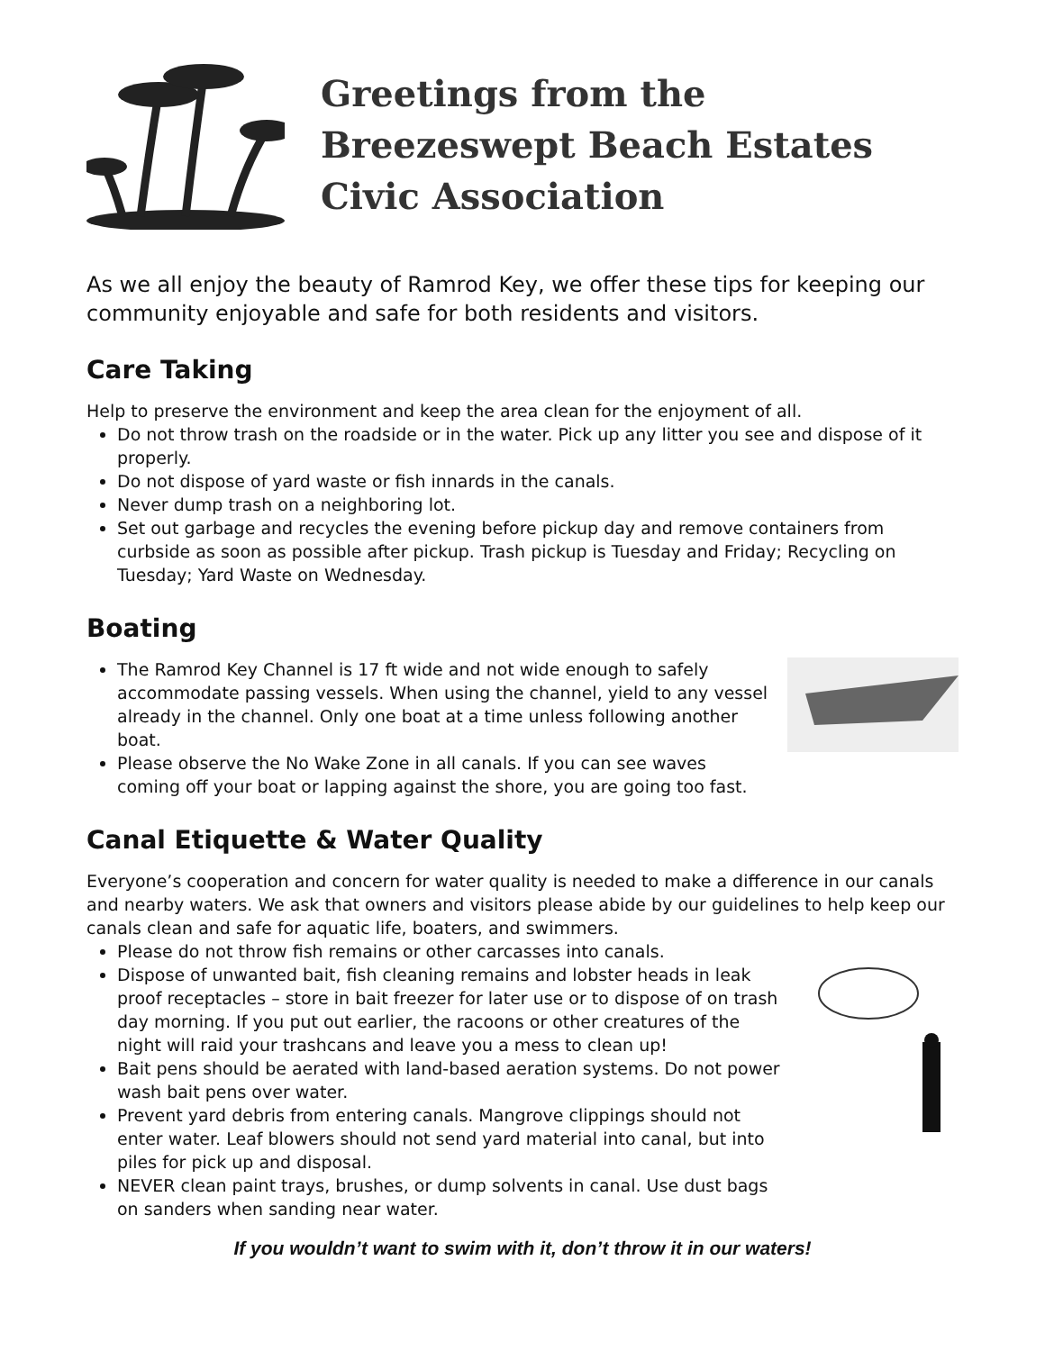Greetings from the
Breezeswept Beach Estates
Civic Association
As we all enjoy the beauty of Ramrod Key, we offer these tips for keeping our community enjoyable and safe for both residents and visitors.
Care Taking
Help to preserve the environment and keep the area clean for the enjoyment of all.
Do not throw trash on the roadside or in the water. Pick up any litter you see and dispose of it properly.
Do not dispose of yard waste or fish innards in the canals.
Never dump trash on a neighboring lot.
Set out garbage and recycles the evening before pickup day and remove containers from curbside as soon as possible after pickup. Trash pickup is Tuesday and Friday; Recycling on Tuesday; Yard Waste on Wednesday.
Boating
The Ramrod Key Channel is 17 ft wide and not wide enough to safely accommodate passing vessels. When using the channel, yield to any vessel already in the channel. Only one boat at a time unless following another boat.
Please observe the No Wake Zone in all canals. If you can see waves coming off your boat or lapping against the shore, you are going too fast.
Canal Etiquette & Water Quality
Everyone’s cooperation and concern for water quality is needed to make a difference in our canals and nearby waters. We ask that owners and visitors please abide by our guidelines to help keep our canals clean and safe for aquatic life, boaters, and swimmers.
Please do not throw fish remains or other carcasses into canals.
Dispose of unwanted bait, fish cleaning remains and lobster heads in leak proof receptacles – store in bait freezer for later use or to dispose of on trash day morning. If you put out earlier, the racoons or other creatures of the night will raid your trashcans and leave you a mess to clean up!
Bait pens should be aerated with land-based aeration systems. Do not power wash bait pens over water.
Prevent yard debris from entering canals. Mangrove clippings should not enter water. Leaf blowers should not send yard material into canal, but into piles for pick up and disposal.
NEVER clean paint trays, brushes, or dump solvents in canal. Use dust bags on sanders when sanding near water.
If you wouldn’t want to swim with it, don’t throw it in our waters!